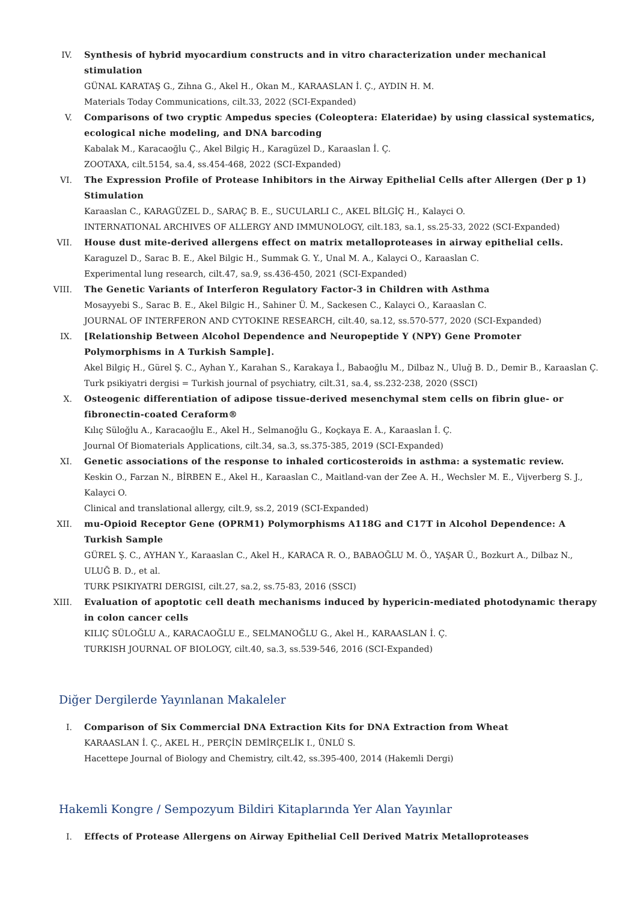IV. Synthesis of hybrid myocardium constructs and in vitro characterization under mechanical stimulation
GÜNAL KARATAŞ G., Zihna G., Akel H., Okan M., KARAASLAN İ. Ç., AYDIN H. M.
Materials Today Communications, cilt.33, 2022 (SCI-Expanded)
V. Comparisons of two cryptic Ampedus species (Coleoptera: Elateridae) by using classical systematics, ecological niche modeling, and DNA barcoding
Kabalak M., Karacaoğlu Ç., Akel Bilgiç H., Karagüzel D., Karaaslan İ. Ç.
ZOOTAXA, cilt.5154, sa.4, ss.454-468, 2022 (SCI-Expanded)
VI. The Expression Profile of Protease Inhibitors in the Airway Epithelial Cells after Allergen (Der p 1) Stimulation
Karaaslan C., KARAGÜZEL D., SARAÇ B. E., SUCULARLI C., AKEL BİLGİÇ H., Kalayci O.
INTERNATIONAL ARCHIVES OF ALLERGY AND IMMUNOLOGY, cilt.183, sa.1, ss.25-33, 2022 (SCI-Expanded)
VII. House dust mite-derived allergens effect on matrix metalloproteases in airway epithelial cells.
Karaguzel D., Sarac B. E., Akel Bilgic H., Summak G. Y., Unal M. A., Kalayci O., Karaaslan C.
Experimental lung research, cilt.47, sa.9, ss.436-450, 2021 (SCI-Expanded)
VIII. The Genetic Variants of Interferon Regulatory Factor-3 in Children with Asthma
Mosayyebi S., Sarac B. E., Akel Bilgic H., Sahiner Ü. M., Sackesen C., Kalayci O., Karaaslan C.
JOURNAL OF INTERFERON AND CYTOKINE RESEARCH, cilt.40, sa.12, ss.570-577, 2020 (SCI-Expanded)
IX. [Relationship Between Alcohol Dependence and Neuropeptide Y (NPY) Gene Promoter Polymorphisms in A Turkish Sample].
Akel Bilgiç H., Gürel Ş. C., Ayhan Y., Karahan S., Karakaya İ., Babaoğlu M., Dilbaz N., Uluğ B. D., Demir B., Karaaslan Ç.
Turk psikiyatri dergisi = Turkish journal of psychiatry, cilt.31, sa.4, ss.232-238, 2020 (SSCI)
X. Osteogenic differentiation of adipose tissue-derived mesenchymal stem cells on fibrin glue- or fibronectin-coated Ceraform®
Kılıç Süloğlu A., Karacaoğlu E., Akel H., Selmanoğlu G., Koçkaya E. A., Karaaslan İ. Ç.
Journal Of Biomaterials Applications, cilt.34, sa.3, ss.375-385, 2019 (SCI-Expanded)
XI. Genetic associations of the response to inhaled corticosteroids in asthma: a systematic review.
Keskin O., Farzan N., BİRBEN E., Akel H., Karaaslan C., Maitland-van der Zee A. H., Wechsler M. E., Vijverberg S. J., Kalayci O.
Clinical and translational allergy, cilt.9, ss.2, 2019 (SCI-Expanded)
XII. mu-Opioid Receptor Gene (OPRM1) Polymorphisms A118G and C17T in Alcohol Dependence: A Turkish Sample
GÜREL Ş. C., AYHAN Y., Karaaslan C., Akel H., KARACA R. O., BABAOĞLU M. Ö., YAŞAR Ü., Bozkurt A., Dilbaz N., ULUĞ B. D., et al.
TURK PSIKIYATRI DERGISI, cilt.27, sa.2, ss.75-83, 2016 (SSCI)
XIII. Evaluation of apoptotic cell death mechanisms induced by hypericin-mediated photodynamic therapy in colon cancer cells
KILIÇ SÜLOĞLU A., KARACAOĞLU E., SELMANOĞLU G., Akel H., KARAASLAN İ. Ç.
TURKISH JOURNAL OF BIOLOGY, cilt.40, sa.3, ss.539-546, 2016 (SCI-Expanded)
Diğer Dergilerde Yayınlanan Makaleler
I. Comparison of Six Commercial DNA Extraction Kits for DNA Extraction from Wheat
KARAASLAN İ. Ç., AKEL H., PERÇİN DEMİRÇELİK I., ÜNLÜ S.
Hacettepe Journal of Biology and Chemistry, cilt.42, ss.395-400, 2014 (Hakemli Dergi)
Hakemli Kongre / Sempozyum Bildiri Kitaplarında Yer Alan Yayınlar
I. Effects of Protease Allergens on Airway Epithelial Cell Derived Matrix Metalloproteases